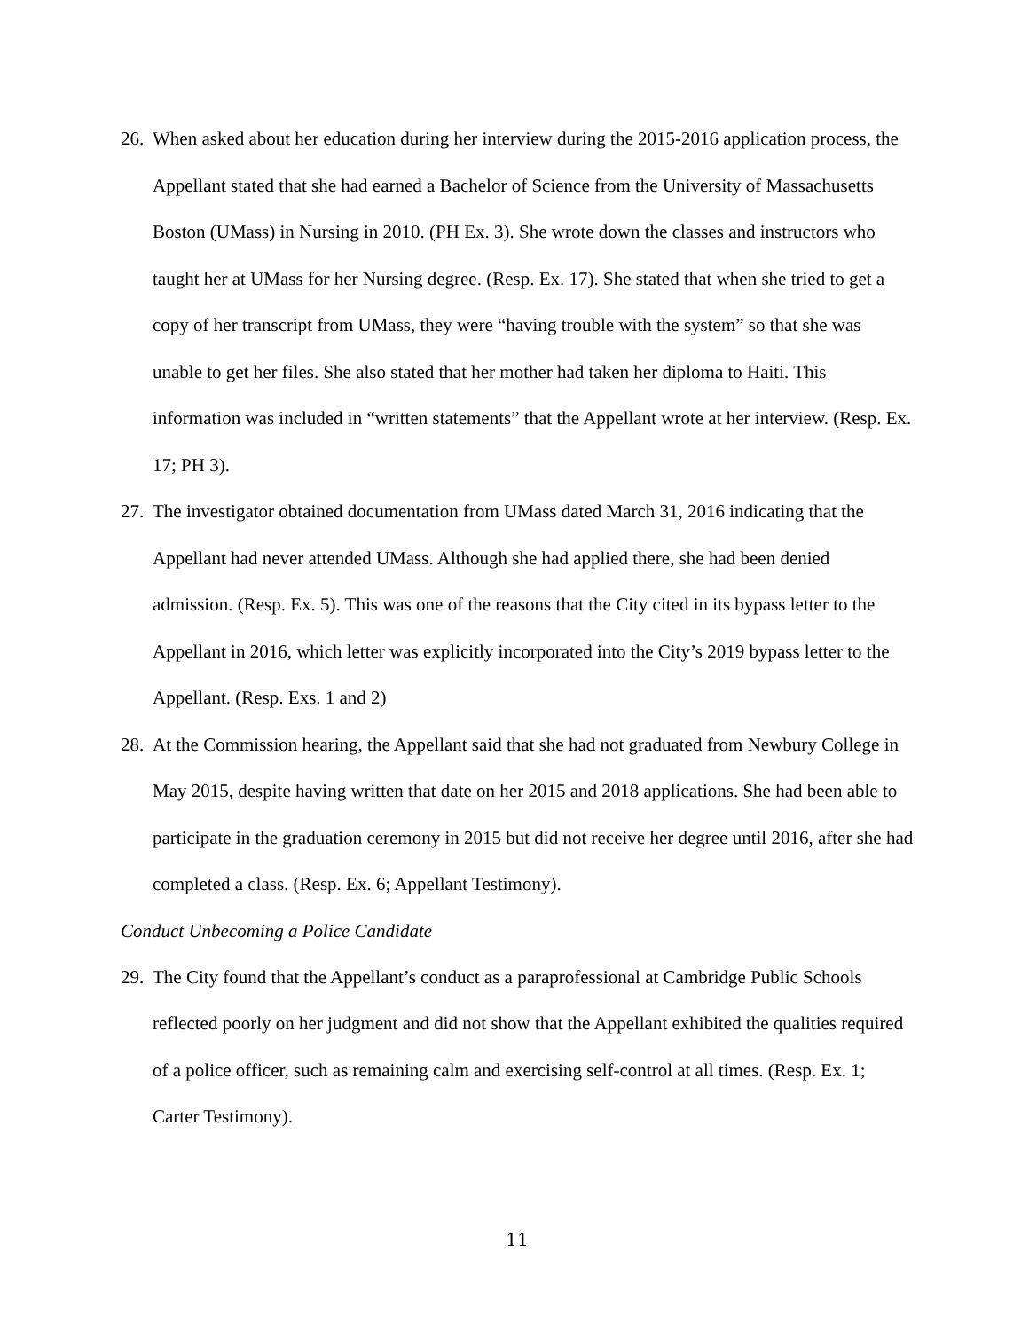26. When asked about her education during her interview during the 2015-2016 application process, the Appellant stated that she had earned a Bachelor of Science from the University of Massachusetts Boston (UMass) in Nursing in 2010. (PH Ex. 3). She wrote down the classes and instructors who taught her at UMass for her Nursing degree. (Resp. Ex. 17). She stated that when she tried to get a copy of her transcript from UMass, they were “having trouble with the system” so that she was unable to get her files. She also stated that her mother had taken her diploma to Haiti. This information was included in “written statements” that the Appellant wrote at her interview. (Resp. Ex. 17; PH 3).
27. The investigator obtained documentation from UMass dated March 31, 2016 indicating that the Appellant had never attended UMass. Although she had applied there, she had been denied admission. (Resp. Ex. 5). This was one of the reasons that the City cited in its bypass letter to the Appellant in 2016, which letter was explicitly incorporated into the City’s 2019 bypass letter to the Appellant. (Resp. Exs. 1 and 2)
28. At the Commission hearing, the Appellant said that she had not graduated from Newbury College in May 2015, despite having written that date on her 2015 and 2018 applications. She had been able to participate in the graduation ceremony in 2015 but did not receive her degree until 2016, after she had completed a class. (Resp. Ex. 6; Appellant Testimony).
Conduct Unbecoming a Police Candidate
29. The City found that the Appellant’s conduct as a paraprofessional at Cambridge Public Schools reflected poorly on her judgment and did not show that the Appellant exhibited the qualities required of a police officer, such as remaining calm and exercising self-control at all times. (Resp. Ex. 1; Carter Testimony).
11